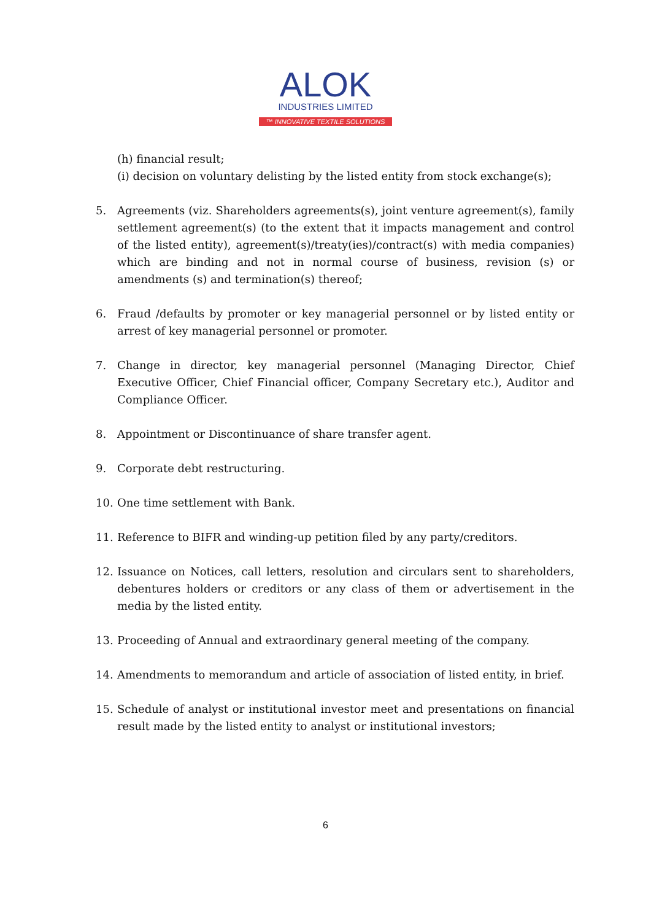ALOK
INDUSTRIES LIMITED
™ INNOVATIVE TEXTILE SOLUTIONS
(h) financial result;
(i) decision on voluntary delisting by the listed entity from stock exchange(s);
5. Agreements (viz. Shareholders agreements(s), joint venture agreement(s), family settlement agreement(s) (to the extent that it impacts management and control of the listed entity), agreement(s)/treaty(ies)/contract(s) with media companies) which are binding and not in normal course of business, revision (s) or amendments (s) and termination(s) thereof;
6. Fraud /defaults by promoter or key managerial personnel or by listed entity or arrest of key managerial personnel or promoter.
7. Change in director, key managerial personnel (Managing Director, Chief Executive Officer, Chief Financial officer, Company Secretary etc.), Auditor and Compliance Officer.
8. Appointment or Discontinuance of share transfer agent.
9. Corporate debt restructuring.
10. One time settlement with Bank.
11. Reference to BIFR and winding-up petition filed by any party/creditors.
12. Issuance on Notices, call letters, resolution and circulars sent to shareholders, debentures holders or creditors or any class of them or advertisement in the media by the listed entity.
13. Proceeding of Annual and extraordinary general meeting of the company.
14. Amendments to memorandum and article of association of listed entity, in brief.
15. Schedule of analyst or institutional investor meet and presentations on financial result made by the listed entity to analyst or institutional investors;
6